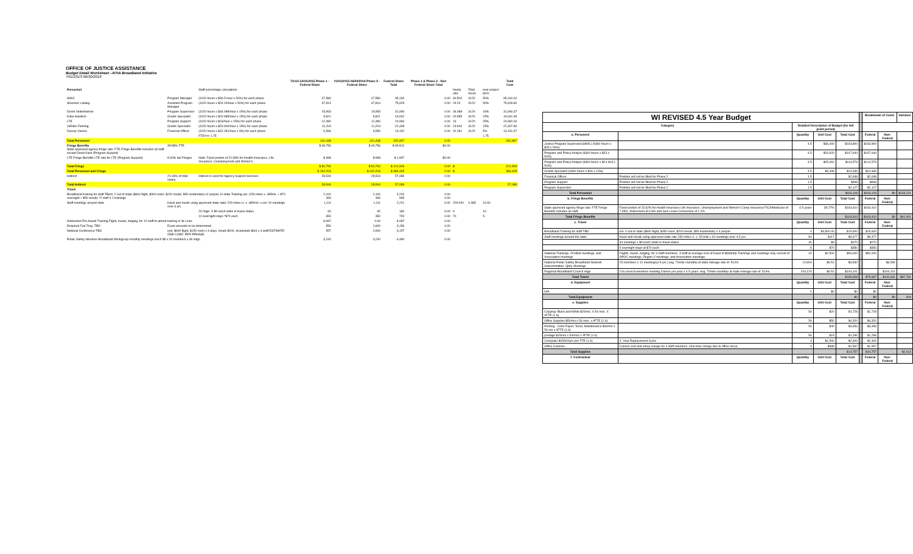OFFICE OF JUSTICE ASSISTANCE
Budget Detail Worksheet --NTIA Broadband Initiative
7/01/2013-06/30/2016
| | | | 7/1/13-12/31/2015 Phase 1 - Federal Share | 01/01/2015-06/30/2016 Phase II - Federal Share | Federal Share Total | Phase 1 & Phase 2 - Non Federal Share Total | | | | Total Cost |
| --- | --- | --- | --- | --- | --- | --- | --- | --- | --- | --- |
| Personnel | | Staff percentage calcuations | | | | | hourly rate | Total hours | over project term | |
| SWIC | Program Manager | (3120 hours x $30.5 hour x 50%) for each phase | 47,580 | 47,580 | 95,160 | 0.00 | 30.500 | 3120 | 50% | 95,160.00 |
| Shannon Ladwig | Assistant Program Manager | (3120 hours x $24.24/hour x 50%) for each phase | 37,814 | 37,814 | 75,629 | 0.00 | 24.24 | 3120 | 50% | 75,628.80 |
| Derek Veitenheimer | Program Supervisor | (3120 hours x $34.088/hour x 15%) for each phase | 15,953 | 15,953 | 31,906 | 0.00 | 34.088 | 3120 | 15% | 31,906.37 |
| Katie Hawkins | Grants Specialist | (3120 hours x $20.985/hour x 15%) for each phase | 9,821 | 9,821 | 19,642 | 0.00 | 20.985 | 3120 | 15% | 19,641.96 |
| LTE | Program Support | (3120 hours x $16/hour x 25%) for each phase | 12,480 | 12,480 | 24,960 | 0.00 | 16 | 3120 | 25% | 24,960.00 |
| JoEllen Fleming | Grants Specialist | (3120 hours x $23.940/hour x 15%) for each phase | 11,204 | 11,204 | 22,408 | 0.00 | 23.940 | 3120 | 15% | 22,407.84 |
| Darcey Varese | Financial Officer | (3120 hours x $42.281/hour x 5%) for each phase | 6,596 | 6,596 | 13,192 | 0.00 | 42.281 | 3120 | 5% | 13,191.67 |
| | | FTE==> 1.75 | | | | | | | 1.75 | |
| Total Personnel | | | 141,448 | 141,448 | 282,897 | 0.00 | | | | 282,897 |
| Fringe Benefits State approved agency fringe rate: FTE Fringe Benefits includes all staff except David Klein (Program Support) | 35.58% FTE | | $ 49,756 | $ 49,756 | $ 99,512 | $0.00 | | | | |
| LTE Fringe Benefits LTE rate for LTE (Program Support). | 8.00% ital Fringes | Note: Fixed portion of 22.83% for Health Insurance, Life Insurance, Unemployment and Worker's | $ 998 | $ 998 | $ 1,997 | $0.00 | | | | |
| Total Fringe | | | $ 50,754 | $ 50,754 | $ 101,509 | 0.00 | $ | | | 101,509 |
| Total Personnel and Fringe | | | $ 192,203 | $ 192,203 | $ 384,405 | 0.00 | $ | | | 384,405 |
| Indirect | 20.18% of total salary | Indirect is used for Agency Support Services | 28,544 | 28,544 | 57,089 | 0.00 | | | | |
| Total Indirect | | | 28,544 | 28,544 | 57,089 | 0.00 | | | | 57,089 |
| Travel | | | | | | | | | | |
| Broadband training for staff-TBest. 2 out of state ($600 flight, $300 room, $200 meals, $50 incidentals) x2 people; In-state Training-est. (250 miles x .485/mi. + $70 overnight + $50 meals) *2 staff X 2 trainings | | | 2,100 483 | 2,100 483 | 4,200 965 | 0.00 0.00 | | | | |
| Staff meetings around state | travel and meals using approved state rates 229 miles r.t. x .485/mil. x est. 20 meetings over 3 yrs. | | 1,111 | 1,111 | 2,221 | 0.00 | 229.000 | 0.485 | 10.00 | |
| | | 20 mtgs. X $9 lunch while in travel status | 90 | 90 | 180 | 0.00 | 9 | | 10 | |
| | | 10 overnight stays *$70 each | 350 | 350 | 700 | 0.00 | 70 | | 5 | |
| Authorized Pre Award Training Flight, meals, lodging, for 10 staff to attend training in St Louis | | | 8,087 | 0.00 | 8,087 | 0.00 | | | | |
| Required Fed Trng.-TBD | Exact amounts to be determined | | 556 | 2,600 | 3,156 | 0.00 | | | | |
| National Conference-TBD | (est. $600 flight, $150 room x 3 days, meals $200, incidentals $60) x 3 staff ESTIMATE ONE CONF. PER PPHASE | | 557 | 2,600 | 3,157 | 0.00 | | | | |
| Public Safety Wireless Broadband Workgroup-monthly meetings lunch $9 x 20 members x 36 mtgs. | | | 3,240 | 3,240 | 6,480 | 0.00 | | | | |
| WI REVISED 4.5 Year Budget | | | | | | Breakdown of Costs | | Variance |
| --- | --- | --- | --- | --- | --- | --- | --- | --- |
| Category | | Detailed Description of Budget (for full grant period) | | | | | | |
| a. Personnel | | Quantity | Unit Cost | Total Cost | | Federal | Non-Federal | |
| Justice Program Supervisor(SWIC) (9360 hours x $35 x 50%) | | 4.5 | $36,400 | $163,800 | | $163,800 | | |
| Program and Policy Analyst (9360 hours x $23 x 50%) | | 4.5 | $23,920 | $107,640 | | $107,640 | | |
| Program and Policy Analyst (9360 hours x $24.463 x 50%) | | 4.5 | $25,462 | $114,579 | | $114,579 | | |
| Grants Specialist (9360 hours x $26 x 10%) | | 4.5 | $5,408 | $24,336 | | $24,336 | | |
| Financial Officer | Position will not be filled for Phase 2 | 1.5 | | $2,638 | | $2,638 | | |
| Program Support | Position will not be filled for Phase 2 | 1.5 | | $998 | | $998 | | |
| Program Supervisor | Position will not be filled for Phase 2 | 1.5 | | $2,127 | | $2,127 | | |
| Total Personnel | | | | $416,118 | | $416,118 | $0 | $133,221 |
| b. Fringe Benefits | | Quantity | Unit Cost | Total Cost | | Federal | Non-Federal | |
| State approved agency fringe rate: FTE Fringe Benefits includes all staff. | Fixed portion of 23.62% for Health Insurance Life Insurance, Unemployment and Worker's Comp Insurance FICA/Medicare of 7.65%, Retirement of 6.8% and Sick Leave Conversion of 1.2% | 4.5 years | 39.27% | $163,410 | | $163,410 | | |
| Total Fringe Benefits | | | | $163,410 | | $163,410 | $0 | $61,901 |
| c. Travel | | Quantity | Unit Cost | Total Cost | | Federal | Non-Federal | |
| Broadband Training for staff-TBD | est. 4 out of state ($600 flight, $450 room, $200 meals, $50 incidentals) x 3 people | 4 | $3,900.00 | $15,600 | | $15,600 | | |
| Staff meetings around the state | travel and meals using approved state rate 230 miles r.t. x .51/mile x 81 meetings over 4.5 yrs. | 81 | $117 | $9,477 | | $9,477 | | |
| | 30 meetings x $9 lunch while in travel status | 30 | $9 | $270 | | $270 | | |
| | 5 overnight stays at $70 each | 5 | $70 | $350 | | $350 | | |
| National Trainings, FirstNet meetings, and Association meetings | Flights, meals, lodging, for 3 staff members. 3 staff at average cost of travel of $833/trip.Trainings and meetings may consist of SPOC meetings, Region V meetings, and Association meetings. | 20 | $2,500 | $50,000 | | $50,000 | | |
| National Public Safety Broadband Network Subcommittee- Qtrly. Meetings | 15 members x 12 meetings(4.5 yrs.) avg. 70mile roundtrip at state mileage rate of .51/mi | 12,804 | $0.51 | $6,530 | | | $6,530 | |
| Regional Broadband Council mtgs. | 216 council members meeting 3 times per year x 4.5 years. Avg. 70mile roundtrip at state mileage rate of .51/mi | 204,120 | $0.51 | $104,101 | | | $104,101 | |
| Total Travel | | | | $186,328 | | $75,697 | $110,631 | $87,781 |
| d. Equipment | | Quantity | Unit Cost | Total Cost | | Federal | Non-Federal | |
| N/A | | 0 | $0 | $0 | | $0 | | |
| Total Equipment | | | | $0 | | $0 | $0 | N/A |
| e. Supplies | | Quantity | Unit Cost | Total Cost | | Federal | Non-Federal | |
| Copying- Black and White $20/mo. X 54 mos. X #FTE (1.6) | | 54 | $20 | $1,728 | | $1,728 | | |
| Office Supplies $50/mo x 54 mos. x #FTE (1.6) | | 54 | $50 | $4,320 | | $4,320 | | |
| Printing - Color Paper, Toner, Maintenance $40/mo x 54 mo x #FTE (1.6) | | 54 | $40 | $3,456 | | $3,456 | | |
| postage $15/mo x 54/mos x #FTE (1.6) | | 54 | $15 | $1,296 | | $1,296 | | |
| Computer $1500/4yrs per FTE (1.6) | 4- Year Replacement Cycle | 4 | $1,500 | $2,400 | | $2,400 | | |
| Office Cubicles | Cubicle cost and setup charge for 4 staff members. One-time charge due to office move. | 4 | $389 | $1,557 | | $1,557 | | |
| Total Supplies | | | | $14,757 | | $14,757 | | -$2,613 |
| f. Contractual | | Quantity | Unit Cost | Total Cost | | Federal | Non-Federal | |